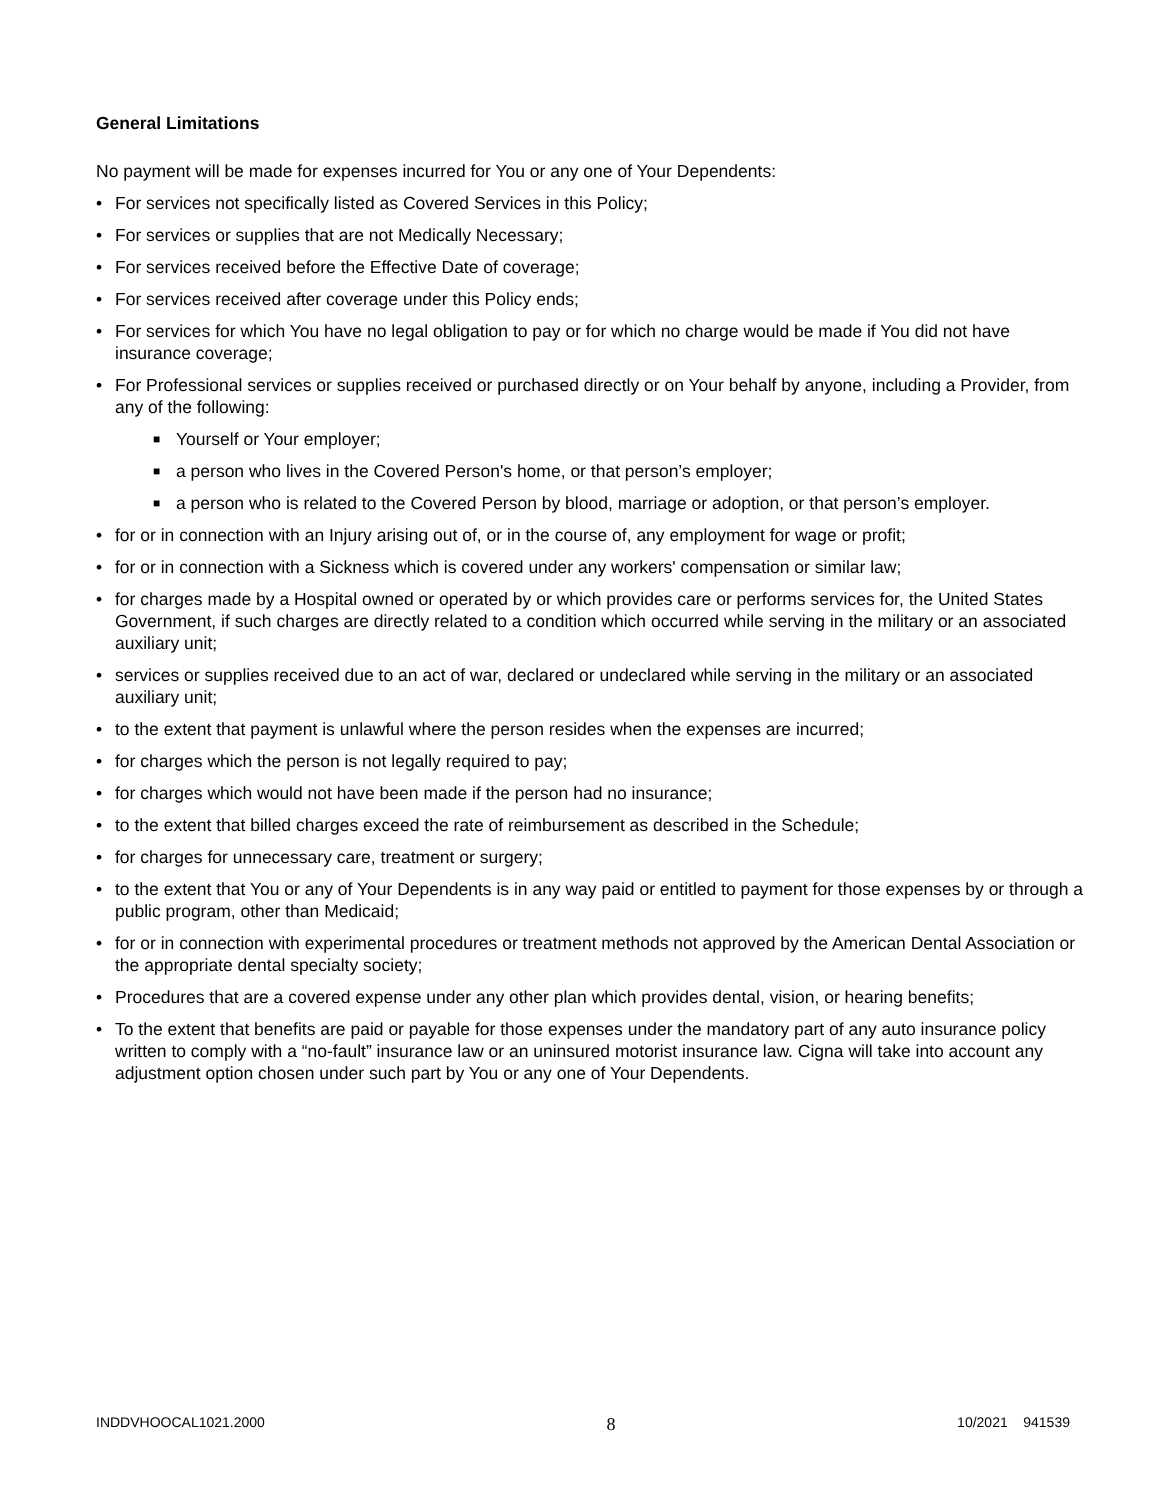General Limitations
No payment will be made for expenses incurred for You or any one of Your Dependents:
• For services not specifically listed as Covered Services in this Policy;
• For services or supplies that are not Medically Necessary;
• For services received before the Effective Date of coverage;
• For services received after coverage under this Policy ends;
• For services for which You have no legal obligation to pay or for which no charge would be made if You did not have insurance coverage;
• For Professional services or supplies received or purchased directly or on Your behalf by anyone, including a Provider, from any of the following:
■ Yourself or Your employer;
■ a person who lives in the Covered Person's home, or that person’s employer;
■ a person who is related to the Covered Person by blood, marriage or adoption, or that person’s employer.
• for or in connection with an Injury arising out of, or in the course of, any employment for wage or profit;
• for or in connection with a Sickness which is covered under any workers' compensation or similar law;
• for charges made by a Hospital owned or operated by or which provides care or performs services for, the United States Government, if such charges are directly related to a condition which occurred while serving in the military or an associated auxiliary unit;
• services or supplies received due to an act of war, declared or undeclared while serving in the military or an associated auxiliary unit;
• to the extent that payment is unlawful where the person resides when the expenses are incurred;
• for charges which the person is not legally required to pay;
• for charges which would not have been made if the person had no insurance;
• to the extent that billed charges exceed the rate of reimbursement as described in the Schedule;
• for charges for unnecessary care, treatment or surgery;
• to the extent that You or any of Your Dependents is in any way paid or entitled to payment for those expenses by or through a public program, other than Medicaid;
• for or in connection with experimental procedures or treatment methods not approved by the American Dental Association or the appropriate dental specialty society;
• Procedures that are a covered expense under any other plan which provides dental, vision, or hearing benefits;
• To the extent that benefits are paid or payable for those expenses under the mandatory part of any auto insurance policy written to comply with a “no-fault” insurance law or an uninsured motorist insurance law. Cigna will take into account any adjustment option chosen under such part by You or any one of Your Dependents.
INDDVHOOCAL1021.2000 8 10/2021 941539